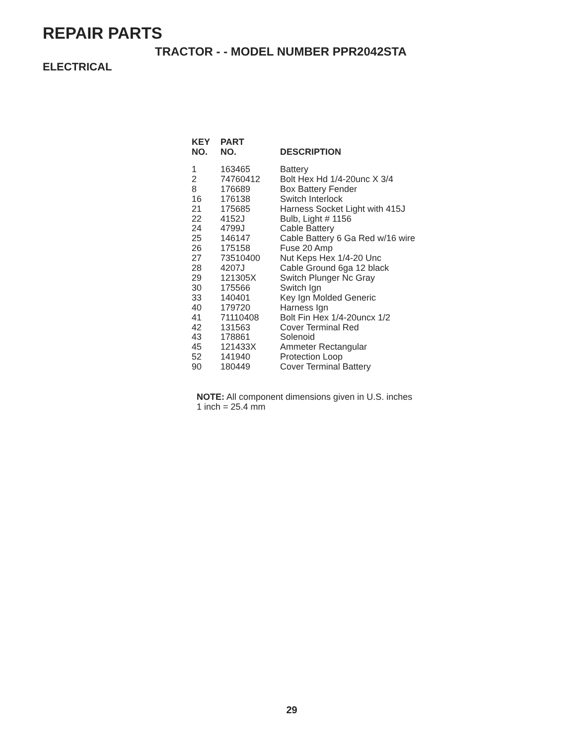REPAIR PARTS
TRACTOR - - MODEL NUMBER PPR2042STA
ELECTRICAL
| KEY NO. | PART NO. | DESCRIPTION |
| --- | --- | --- |
| 1 | 163465 | Battery |
| 2 | 74760412 | Bolt Hex Hd 1/4-20unc X 3/4 |
| 8 | 176689 | Box Battery Fender |
| 16 | 176138 | Switch Interlock |
| 21 | 175685 | Harness Socket Light with 415J |
| 22 | 4152J | Bulb, Light # 1156 |
| 24 | 4799J | Cable Battery |
| 25 | 146147 | Cable Battery 6 Ga Red w/16 wire |
| 26 | 175158 | Fuse 20 Amp |
| 27 | 73510400 | Nut Keps Hex 1/4-20 Unc |
| 28 | 4207J | Cable Ground 6ga 12 black |
| 29 | 121305X | Switch Plunger Nc Gray |
| 30 | 175566 | Switch Ign |
| 33 | 140401 | Key Ign Molded Generic |
| 40 | 179720 | Harness Ign |
| 41 | 71110408 | Bolt Fin Hex 1/4-20uncx 1/2 |
| 42 | 131563 | Cover Terminal Red |
| 43 | 178861 | Solenoid |
| 45 | 121433X | Ammeter Rectangular |
| 52 | 141940 | Protection Loop |
| 90 | 180449 | Cover Terminal Battery |
NOTE: All component dimensions given in U.S. inches
1 inch = 25.4 mm
29